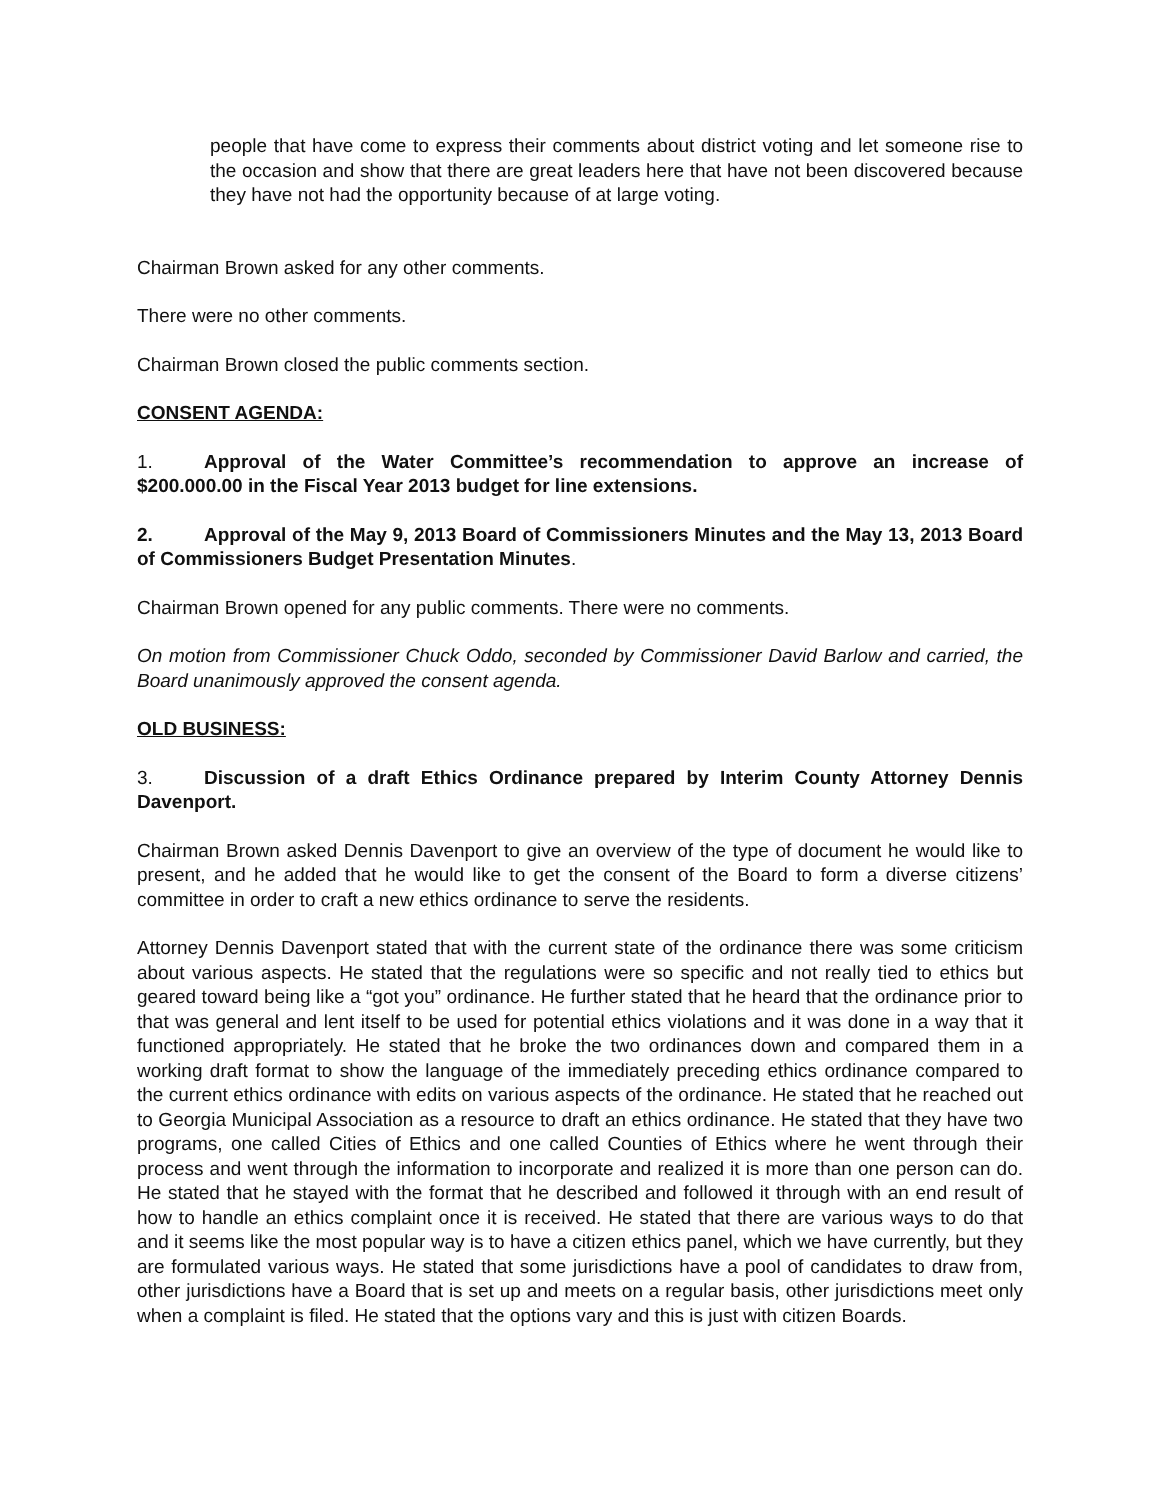people that have come to express their comments about district voting and let someone rise to the occasion and show that there are great leaders here that have not been discovered because they have not had the opportunity because of at large voting.
Chairman Brown asked for any other comments.
There were no other comments.
Chairman Brown closed the public comments section.
CONSENT AGENDA:
1. Approval of the Water Committee’s recommendation to approve an increase of $200.000.00 in the Fiscal Year 2013 budget for line extensions.
2. Approval of the May 9, 2013 Board of Commissioners Minutes and the May 13, 2013 Board of Commissioners Budget Presentation Minutes.
Chairman Brown opened for any public comments. There were no comments.
On motion from Commissioner Chuck Oddo, seconded by Commissioner David Barlow and carried, the Board unanimously approved the consent agenda.
OLD BUSINESS:
3. Discussion of a draft Ethics Ordinance prepared by Interim County Attorney Dennis Davenport.
Chairman Brown asked Dennis Davenport to give an overview of the type of document he would like to present, and he added that he would like to get the consent of the Board to form a diverse citizens’ committee in order to craft a new ethics ordinance to serve the residents.
Attorney Dennis Davenport stated that with the current state of the ordinance there was some criticism about various aspects. He stated that the regulations were so specific and not really tied to ethics but geared toward being like a “got you” ordinance. He further stated that he heard that the ordinance prior to that was general and lent itself to be used for potential ethics violations and it was done in a way that it functioned appropriately. He stated that he broke the two ordinances down and compared them in a working draft format to show the language of the immediately preceding ethics ordinance compared to the current ethics ordinance with edits on various aspects of the ordinance. He stated that he reached out to Georgia Municipal Association as a resource to draft an ethics ordinance. He stated that they have two programs, one called Cities of Ethics and one called Counties of Ethics where he went through their process and went through the information to incorporate and realized it is more than one person can do. He stated that he stayed with the format that he described and followed it through with an end result of how to handle an ethics complaint once it is received. He stated that there are various ways to do that and it seems like the most popular way is to have a citizen ethics panel, which we have currently, but they are formulated various ways. He stated that some jurisdictions have a pool of candidates to draw from, other jurisdictions have a Board that is set up and meets on a regular basis, other jurisdictions meet only when a complaint is filed. He stated that the options vary and this is just with citizen Boards.